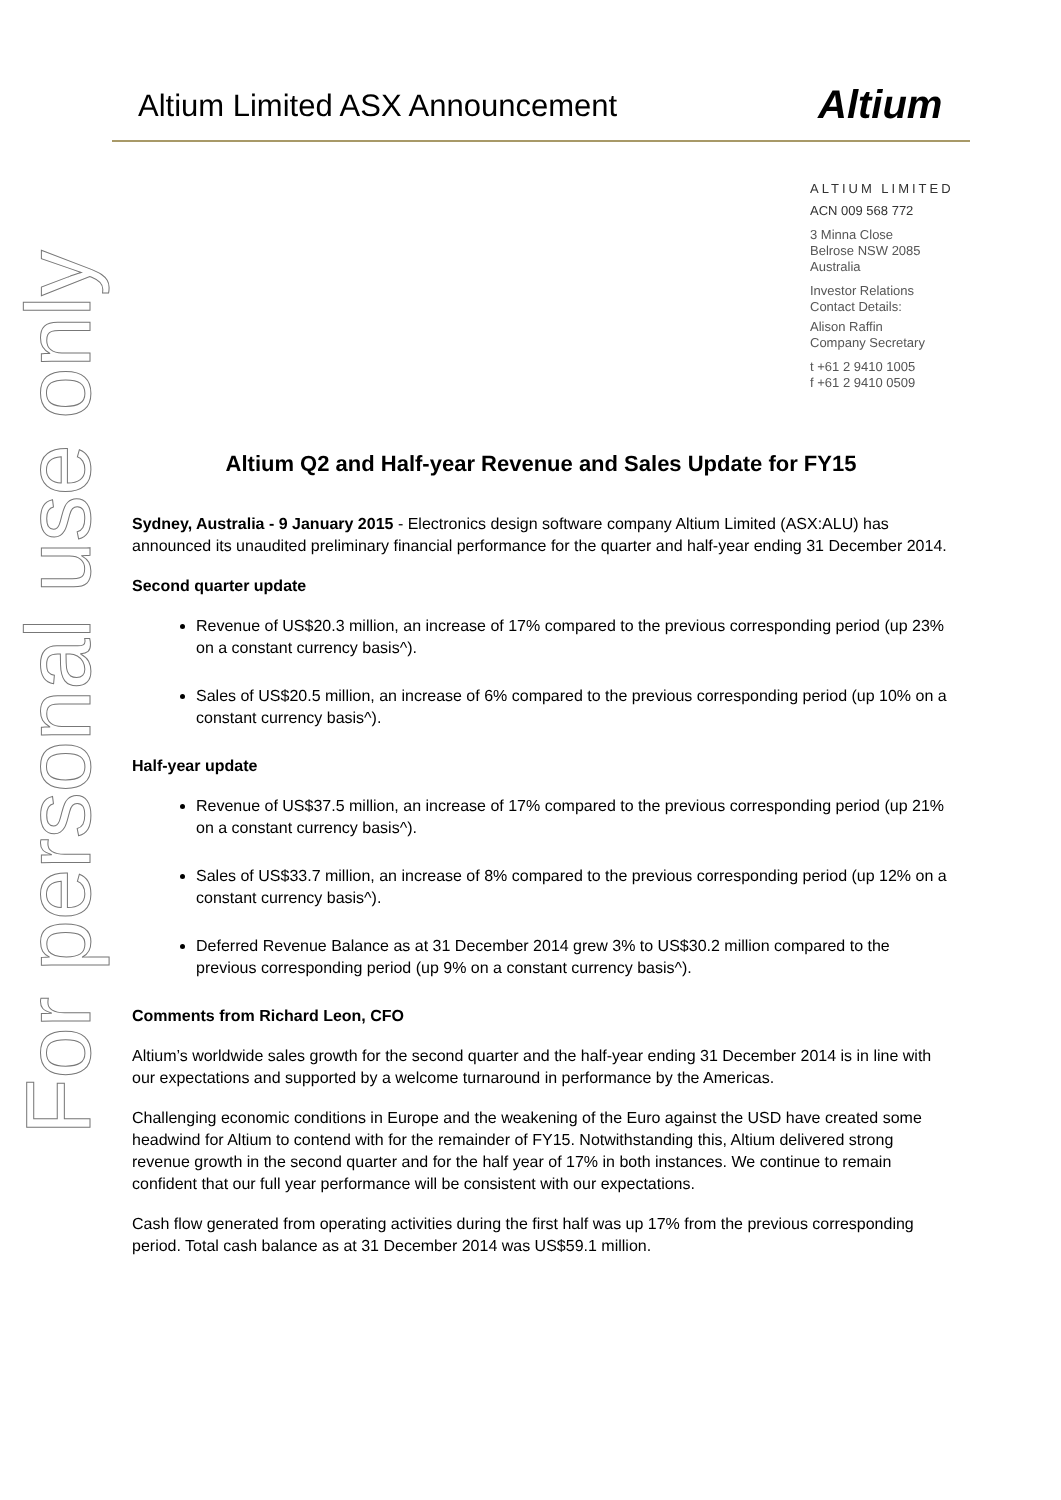Altium Limited ASX Announcement
Altium
For personal use only
ALTIUM LIMITED
ACN 009 568 772
3 Minna Close
Belrose NSW 2085
Australia
Investor Relations
Contact Details:
Alison Raffin
Company Secretary
t +61 2 9410 1005
f +61 2 9410 0509
Altium Q2 and Half-year Revenue and Sales Update for FY15
Sydney, Australia - 9 January 2015 - Electronics design software company Altium Limited (ASX:ALU) has announced its unaudited preliminary financial performance for the quarter and half-year ending 31 December 2014.
Second quarter update
Revenue of US$20.3 million, an increase of 17% compared to the previous corresponding period (up 23% on a constant currency basis^).
Sales of US$20.5 million, an increase of 6% compared to the previous corresponding period (up 10% on a constant currency basis^).
Half-year update
Revenue of US$37.5 million, an increase of 17% compared to the previous corresponding period (up 21% on a constant currency basis^).
Sales of US$33.7 million, an increase of 8% compared to the previous corresponding period (up 12% on a constant currency basis^).
Deferred Revenue Balance as at 31 December 2014 grew 3% to US$30.2 million compared to the previous corresponding period (up 9% on a constant currency basis^).
Comments from Richard Leon, CFO
Altium’s worldwide sales growth for the second quarter and the half-year ending 31 December 2014 is in line with our expectations and supported by a welcome turnaround in performance by the Americas.
Challenging economic conditions in Europe and the weakening of the Euro against the USD have created some headwind for Altium to contend with for the remainder of FY15. Notwithstanding this, Altium delivered strong revenue growth in the second quarter and for the half year of 17% in both instances. We continue to remain confident that our full year performance will be consistent with our expectations.
Cash flow generated from operating activities during the first half was up 17% from the previous corresponding period. Total cash balance as at 31 December 2014 was US$59.1 million.